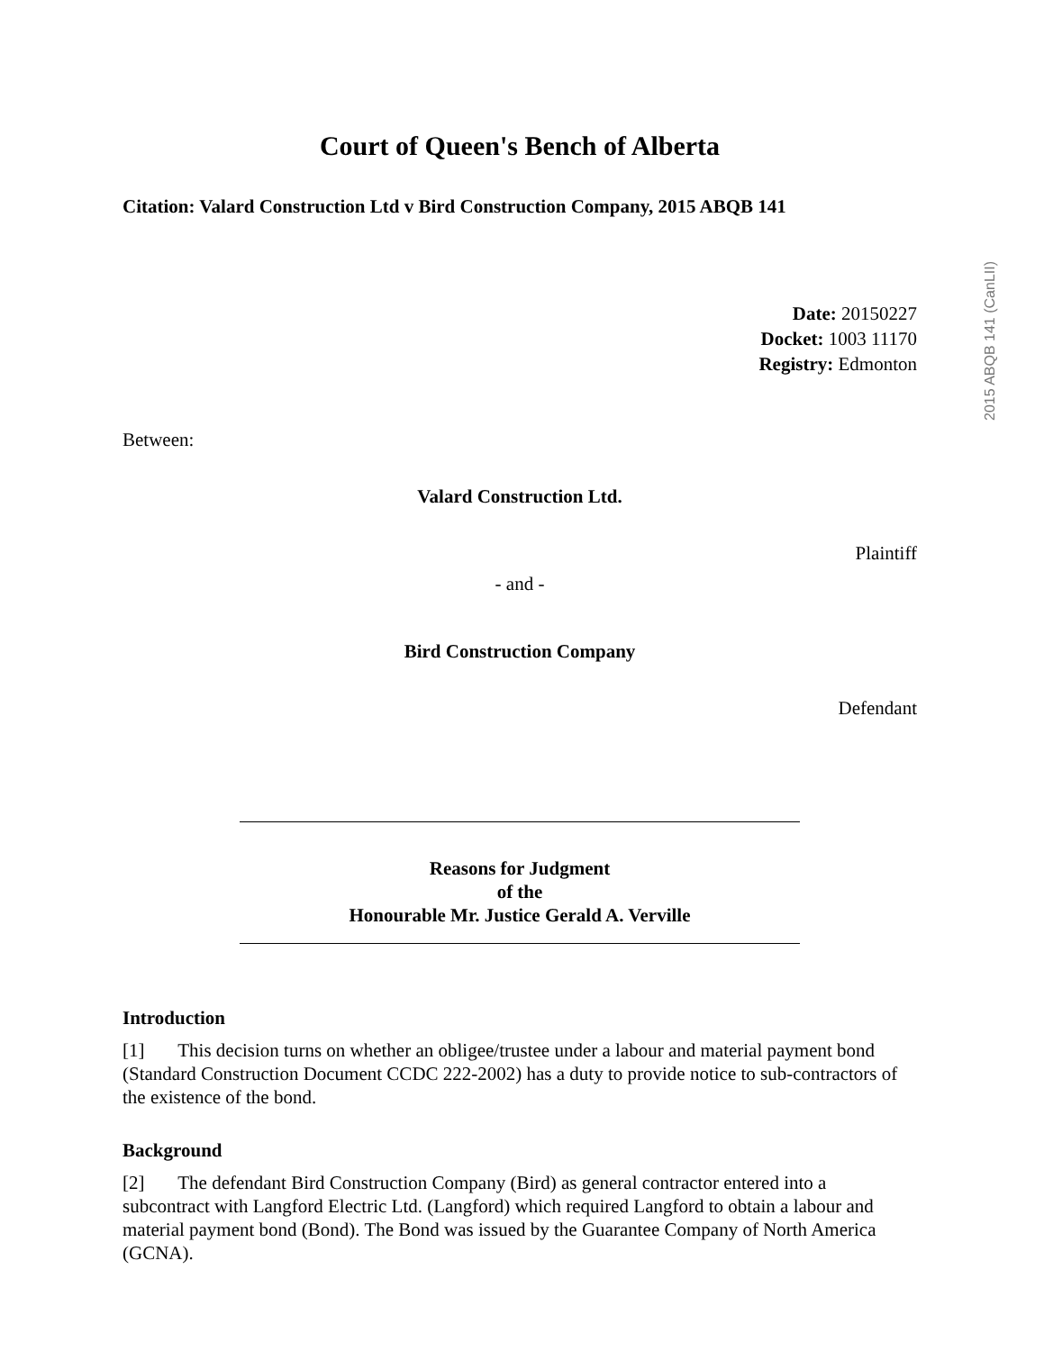2015 ABQB 141 (CanLII)
Court of Queen's Bench of Alberta
Citation: Valard Construction Ltd v Bird Construction Company, 2015 ABQB 141
Date: 20150227
Docket: 1003 11170
Registry: Edmonton
Between:
Valard Construction Ltd.
Plaintiff
- and -
Bird Construction Company
Defendant
Reasons for Judgment
of the
Honourable Mr. Justice Gerald A. Verville
Introduction
[1] This decision turns on whether an obligee/trustee under a labour and material payment bond (Standard Construction Document CCDC 222-2002) has a duty to provide notice to sub-contractors of the existence of the bond.
Background
[2] The defendant Bird Construction Company (Bird) as general contractor entered into a subcontract with Langford Electric Ltd. (Langford) which required Langford to obtain a labour and material payment bond (Bond). The Bond was issued by the Guarantee Company of North America (GCNA).